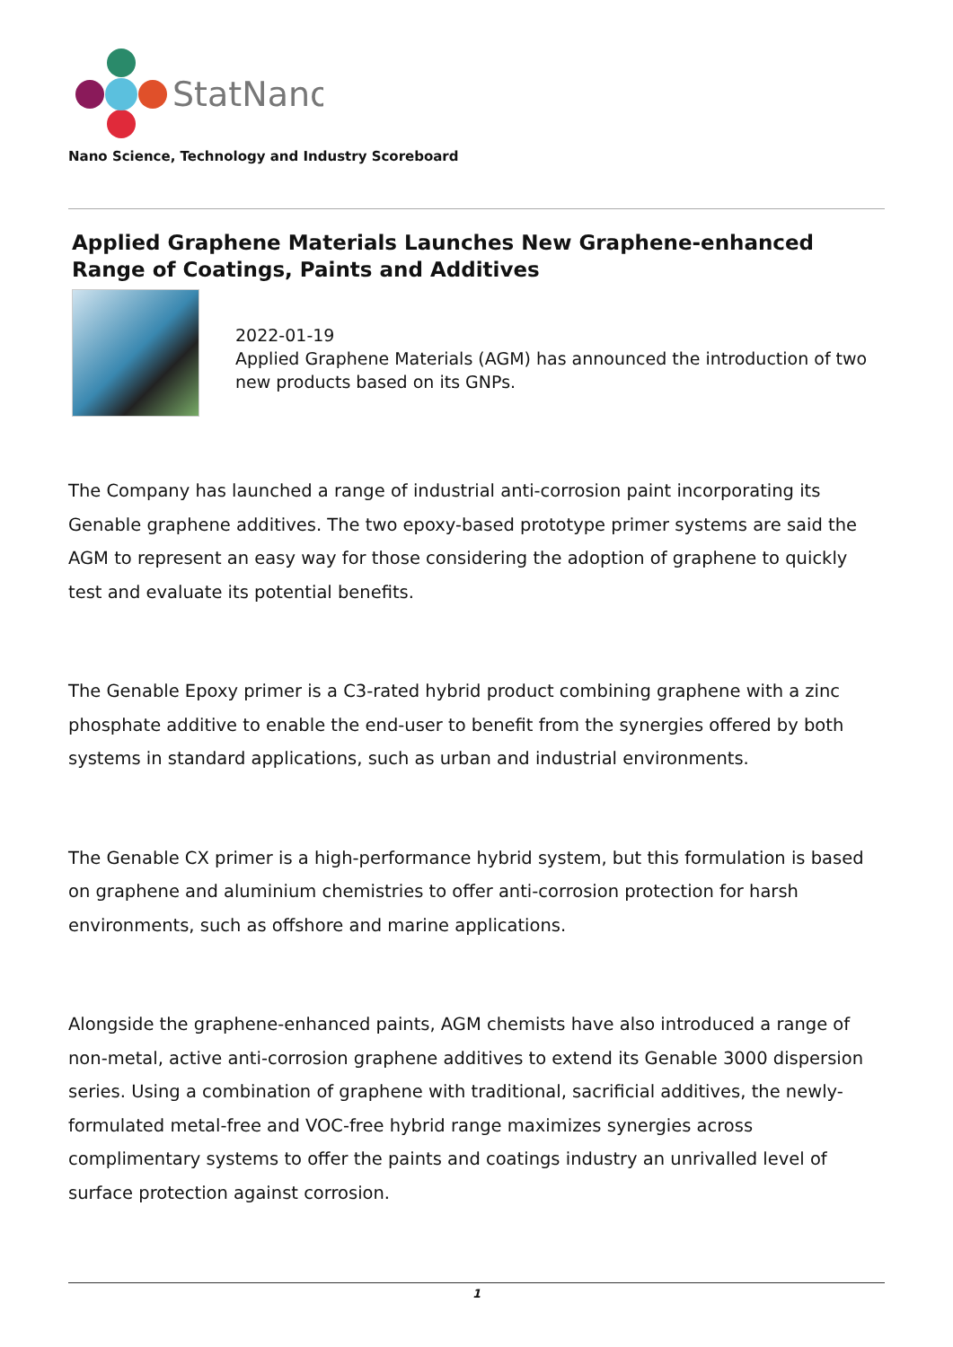StatNano
Nano Science, Technology and Industry Scoreboard
Applied Graphene Materials Launches New Graphene-enhanced Range of Coatings, Paints and Additives
2022-01-19
Applied Graphene Materials (AGM) has announced the introduction of two new products based on its GNPs.
The Company has launched a range of industrial anti-corrosion paint incorporating its Genable graphene additives. The two epoxy-based prototype primer systems are said the AGM to represent an easy way for those considering the adoption of graphene to quickly test and evaluate its potential benefits.
The Genable Epoxy primer is a C3-rated hybrid product combining graphene with a zinc phosphate additive to enable the end-user to benefit from the synergies offered by both systems in standard applications, such as urban and industrial environments.
The Genable CX primer is a high-performance hybrid system, but this formulation is based on graphene and aluminium chemistries to offer anti-corrosion protection for harsh environments, such as offshore and marine applications.
Alongside the graphene-enhanced paints, AGM chemists have also introduced a range of non-metal, active anti-corrosion graphene additives to extend its Genable 3000 dispersion series. Using a combination of graphene with traditional, sacrificial additives, the newly-formulated metal-free and VOC-free hybrid range maximizes synergies across complimentary systems to offer the paints and coatings industry an unrivalled level of surface protection against corrosion.
1